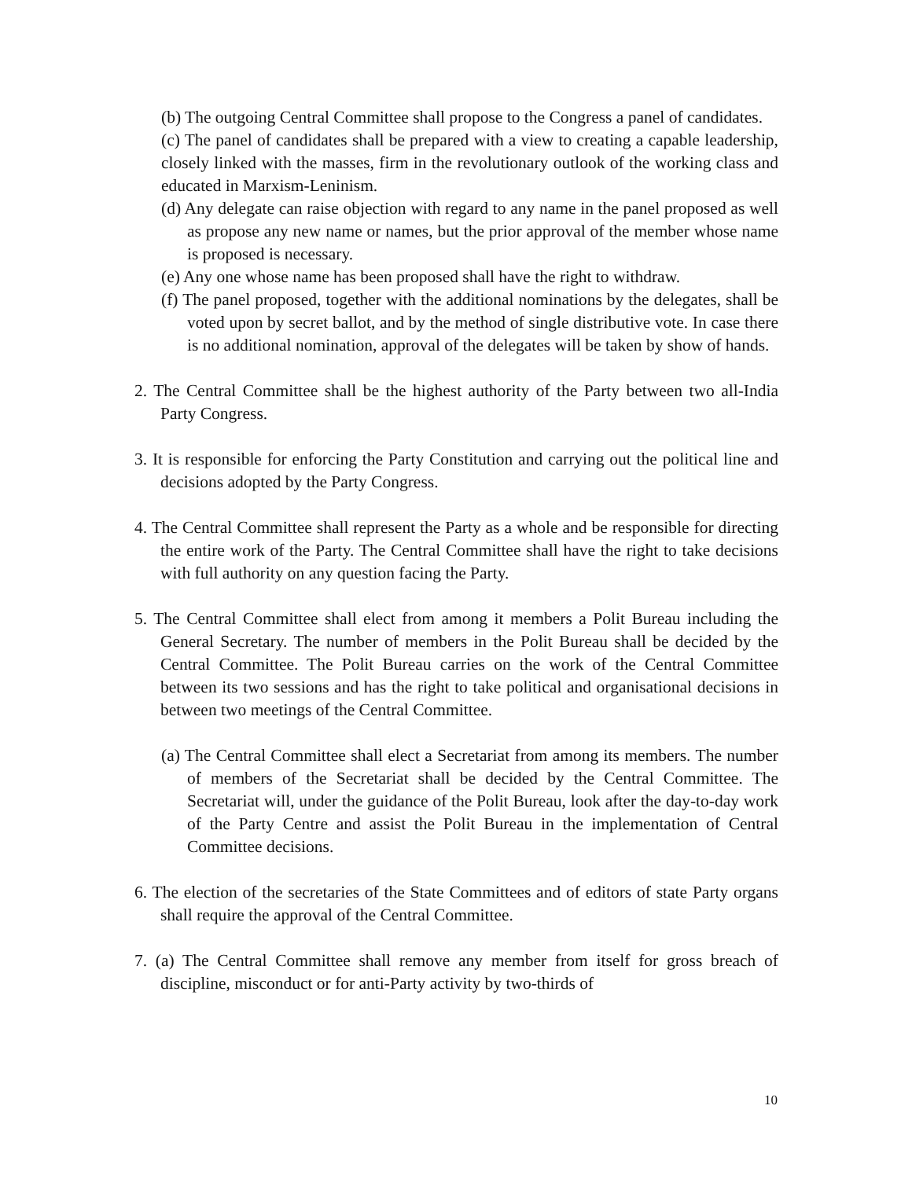(b) The outgoing Central Committee shall propose to the Congress a panel of candidates.
(c) The panel of candidates shall be prepared with a view to creating a capable leadership, closely linked with the masses, firm in the revolutionary outlook of the working class and educated in Marxism-Leninism.
(d) Any delegate can raise objection with regard to any name in the panel proposed as well as propose any new name or names, but the prior approval of the member whose name is proposed is necessary.
(e) Any one whose name has been proposed shall have the right to withdraw.
(f) The panel proposed, together with the additional nominations by the delegates, shall be voted upon by secret ballot, and by the method of single distributive vote. In case there is no additional nomination, approval of the delegates will be taken by show of hands.
2. The Central Committee shall be the highest authority of the Party between two all-India Party Congress.
3. It is responsible for enforcing the Party Constitution and carrying out the political line and decisions adopted by the Party Congress.
4. The Central Committee shall represent the Party as a whole and be responsible for directing the entire work of the Party. The Central Committee shall have the right to take decisions with full authority on any question facing the Party.
5. The Central Committee shall elect from among it members a Polit Bureau including the General Secretary. The number of members in the Polit Bureau shall be decided by the Central Committee. The Polit Bureau carries on the work of the Central Committee between its two sessions and has the right to take political and organisational decisions in between two meetings of the Central Committee.
(a) The Central Committee shall elect a Secretariat from among its members. The number of members of the Secretariat shall be decided by the Central Committee. The Secretariat will, under the guidance of the Polit Bureau, look after the day-to-day work of the Party Centre and assist the Polit Bureau in the implementation of Central Committee decisions.
6. The election of the secretaries of the State Committees and of editors of state Party organs shall require the approval of the Central Committee.
7. (a) The Central Committee shall remove any member from itself for gross breach of discipline, misconduct or for anti-Party activity by two-thirds of
10